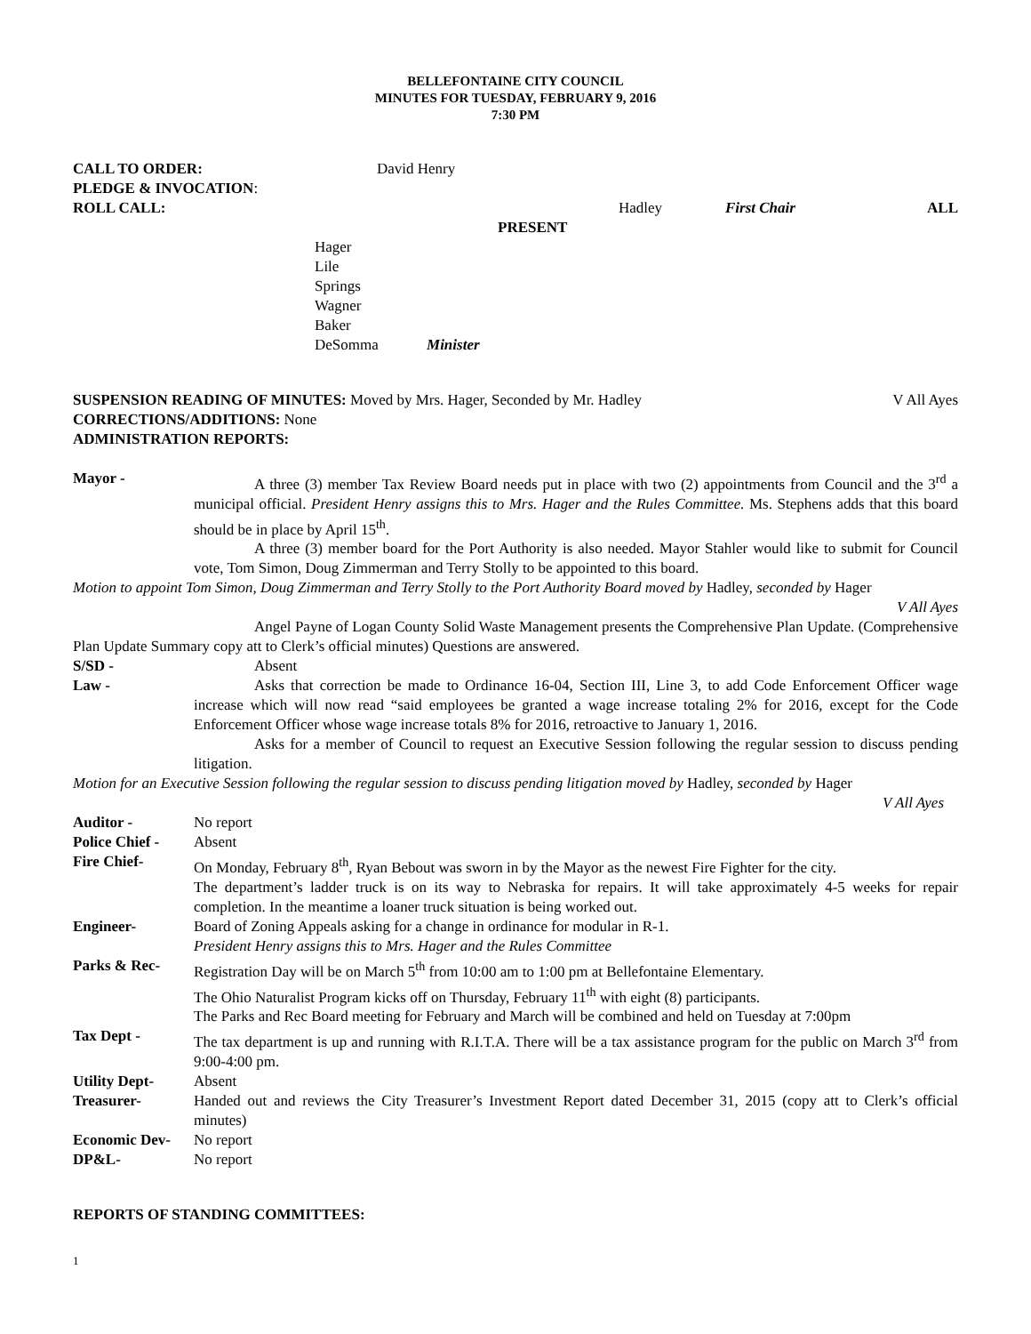BELLEFONTAINE CITY COUNCIL
MINUTES FOR TUESDAY, FEBRUARY 9, 2016
7:30 PM
CALL TO ORDER: David Henry
PLEDGE & INVOCATION:
ROLL CALL: Hadley First Chair ALL
PRESENT
Hager
Lile
Springs
Wagner
Baker
DeSomma Minister
SUSPENSION READING OF MINUTES: Moved by Mrs. Hager, Seconded by Mr. Hadley V All Ayes
CORRECTIONS/ADDITIONS: None
ADMINISTRATION REPORTS:
Mayor - A three (3) member Tax Review Board needs put in place with two (2) appointments from Council and the 3<sup>rd</sup> a municipal official. President Henry assigns this to Mrs. Hager and the Rules Committee. Ms. Stephens adds that this board should be in place by April 15<sup>th</sup>.
A three (3) member board for the Port Authority is also needed. Mayor Stahler would like to submit for Council vote, Tom Simon, Doug Zimmerman and Terry Stolly to be appointed to this board.
Motion to appoint Tom Simon, Doug Zimmerman and Terry Stolly to the Port Authority Board moved by Hadley, seconded by Hager
V All Ayes
Angel Payne of Logan County Solid Waste Management presents the Comprehensive Plan Update. (Comprehensive Plan Update Summary copy att to Clerk’s official minutes) Questions are answered.
S/SD - Absent
Law - Asks that correction be made to Ordinance 16-04, Section III, Line 3, to add Code Enforcement Officer wage increase which will now read “said employees be granted a wage increase totaling 2% for 2016, except for the Code Enforcement Officer whose wage increase totals 8% for 2016, retroactive to January 1, 2016.
Asks for a member of Council to request an Executive Session following the regular session to discuss pending litigation.
Motion for an Executive Session following the regular session to discuss pending litigation moved by Hadley, seconded by Hager
V All Ayes
Auditor - No report
Police Chief -
Absent
Fire Chief- On Monday, February 8<sup>th</sup>, Ryan Bebout was sworn in by the Mayor as the newest Fire Fighter for the city.
The department’s ladder truck is on its way to Nebraska for repairs. It will take approximately 4-5 weeks for repair completion. In the meantime a loaner truck situation is being worked out.
Engineer- Board of Zoning Appeals asking for a change in ordinance for modular in R-1.
President Henry assigns this to Mrs. Hager and the Rules Committee
Parks & Rec- Registration Day will be on March 5<sup>th</sup> from 10:00 am to 1:00 pm at Bellefontaine Elementary.
The Ohio Naturalist Program kicks off on Thursday, February 11<sup>th</sup> with eight (8) participants.
The Parks and Rec Board meeting for February and March will be combined and held on Tuesday at 7:00pm
Tax Dept - The tax department is up and running with R.I.T.A. There will be a tax assistance program for the public on March 3<sup>rd</sup> from 9:00-4:00 pm.
Utility Dept- Absent
Treasurer- Handed out and reviews the City Treasurer’s Investment Report dated December 31, 2015 (copy att to Clerk’s official minutes)
Economic Dev- No report
DP&L- No report
REPORTS OF STANDING COMMITTEES:
1